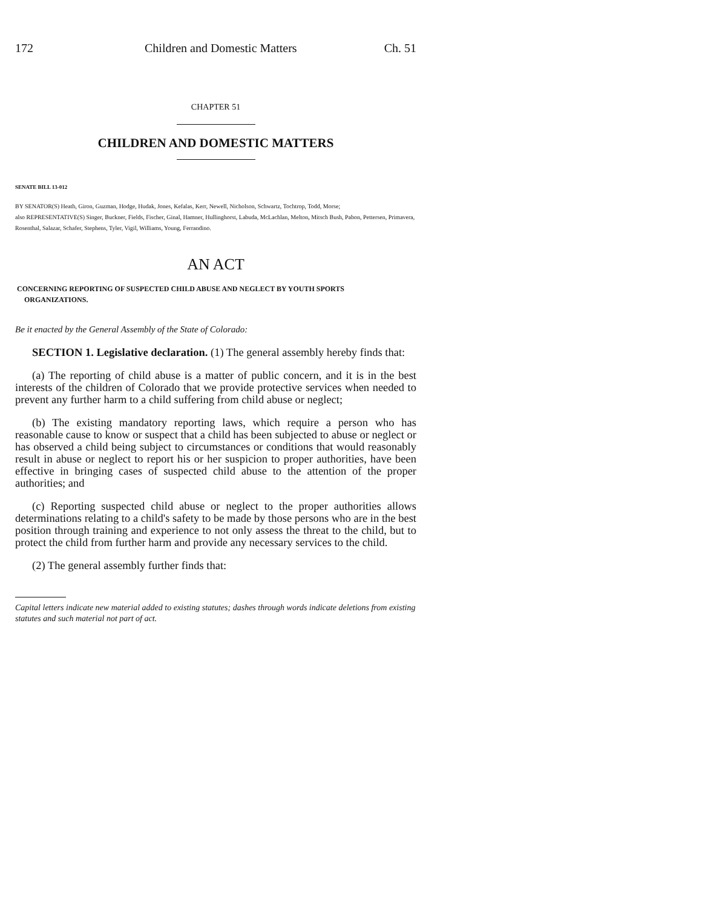172 Children and Domestic Matters Ch. 51
CHAPTER 51
CHILDREN AND DOMESTIC MATTERS
SENATE BILL 13-012
BY SENATOR(S) Heath, Giron, Guzman, Hodge, Hudak, Jones, Kefalas, Kerr, Newell, Nicholson, Schwartz, Tochtrop, Todd, Morse;
also REPRESENTATIVE(S) Singer, Buckner, Fields, Fischer, Ginal, Hamner, Hullinghorst, Labuda, McLachlan, Melton, Mitsch Bush, Pabon, Pettersen, Primavera, Rosenthal, Salazar, Schafer, Stephens, Tyler, Vigil, Williams, Young, Ferrandino.
AN ACT
CONCERNING REPORTING OF SUSPECTED CHILD ABUSE AND NEGLECT BY YOUTH SPORTS
ORGANIZATIONS.
Be it enacted by the General Assembly of the State of Colorado:
SECTION 1. Legislative declaration. (1) The general assembly hereby finds that:
(a) The reporting of child abuse is a matter of public concern, and it is in the best interests of the children of Colorado that we provide protective services when needed to prevent any further harm to a child suffering from child abuse or neglect;
(b) The existing mandatory reporting laws, which require a person who has reasonable cause to know or suspect that a child has been subjected to abuse or neglect or has observed a child being subject to circumstances or conditions that would reasonably result in abuse or neglect to report his or her suspicion to proper authorities, have been effective in bringing cases of suspected child abuse to the attention of the proper authorities; and
(c) Reporting suspected child abuse or neglect to the proper authorities allows determinations relating to a child's safety to be made by those persons who are in the best position through training and experience to not only assess the threat to the child, but to protect the child from further harm and provide any necessary services to the child.
(2) The general assembly further finds that:
Capital letters indicate new material added to existing statutes; dashes through words indicate deletions from existing statutes and such material not part of act.